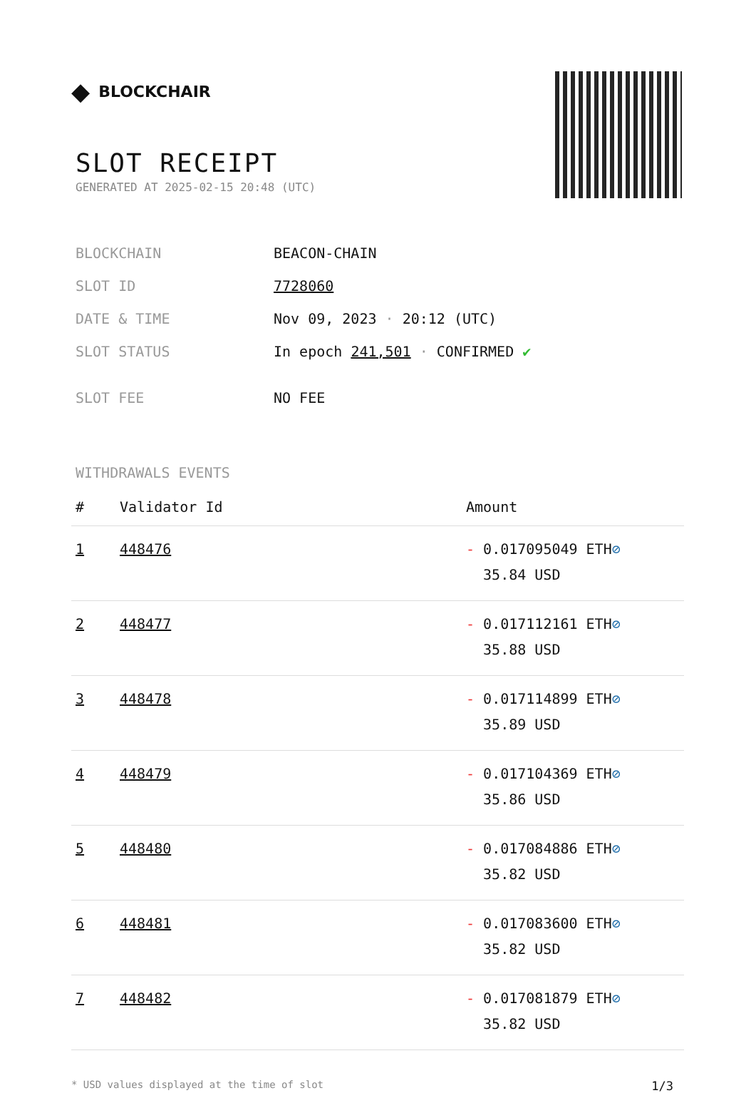◆ BLOCKCHAIR
SLOT RECEIPT
GENERATED AT 2025-02-15 20:48 (UTC)
| BLOCKCHAIN | BEACON-CHAIN |
| SLOT ID | 7728060 |
| DATE & TIME | Nov 09, 2023 · 20:12 (UTC) |
| SLOT STATUS | In epoch 241,501 · CONFIRMED ✔ |
| SLOT FEE | NO FEE |
WITHDRAWALS EVENTS
| # | Validator Id | Amount |
| --- | --- | --- |
| 1 | 448476 | - 0.017095049 ETH ⊘ 35.84 USD |
| 2 | 448477 | - 0.017112161 ETH ⊘ 35.88 USD |
| 3 | 448478 | - 0.017114899 ETH ⊘ 35.89 USD |
| 4 | 448479 | - 0.017104369 ETH ⊘ 35.86 USD |
| 5 | 448480 | - 0.017084886 ETH ⊘ 35.82 USD |
| 6 | 448481 | - 0.017083600 ETH ⊘ 35.82 USD |
| 7 | 448482 | - 0.017081879 ETH ⊘ 35.82 USD |
* USD values displayed at the time of slot 1/3